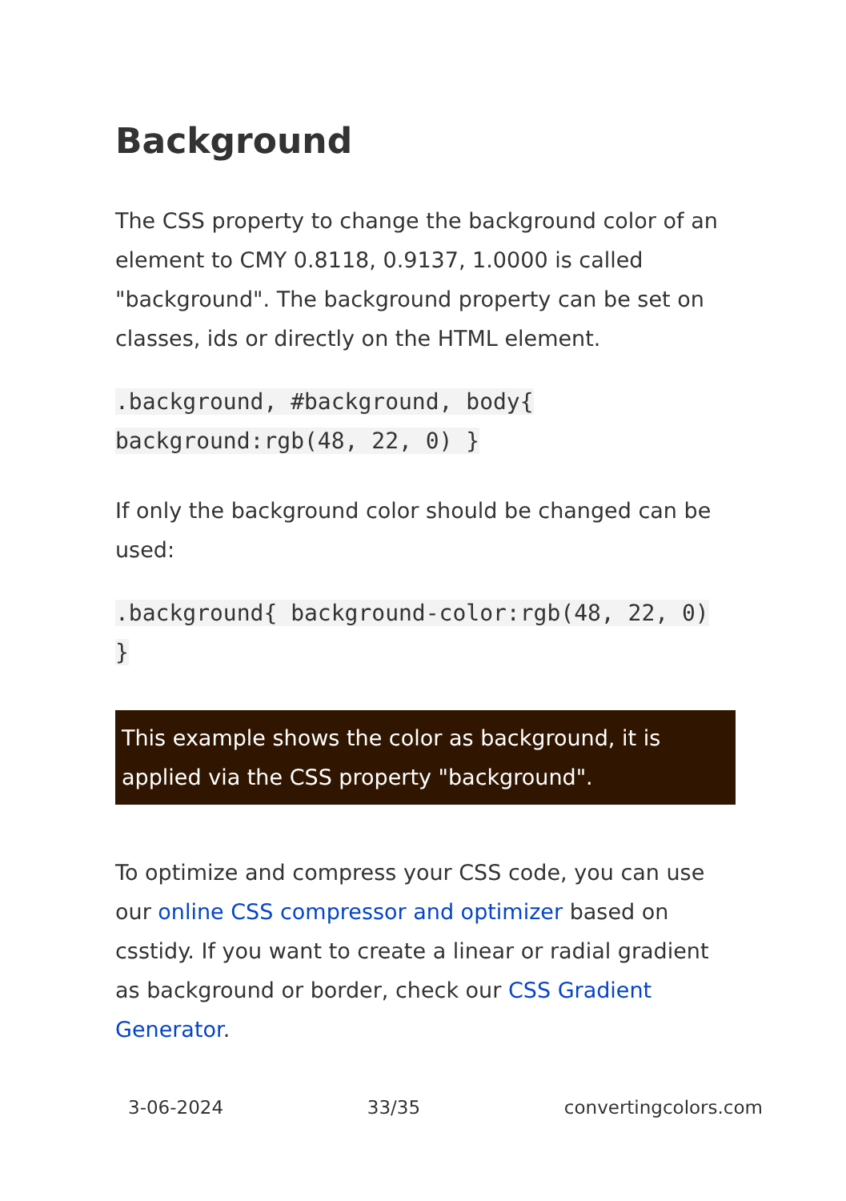Background
The CSS property to change the background color of an element to CMY 0.8118, 0.9137, 1.0000 is called "background". The background property can be set on classes, ids or directly on the HTML element.
.background, #background, body{ background:rgb(48, 22, 0) }
If only the background color should be changed can be used:
.background{ background-color:rgb(48, 22, 0) }
This example shows the color as background, it is applied via the CSS property "background".
To optimize and compress your CSS code, you can use our online CSS compressor and optimizer based on csstidy. If you want to create a linear or radial gradient as background or border, check our CSS Gradient Generator.
3-06-2024 33/35 convertingcolors.com